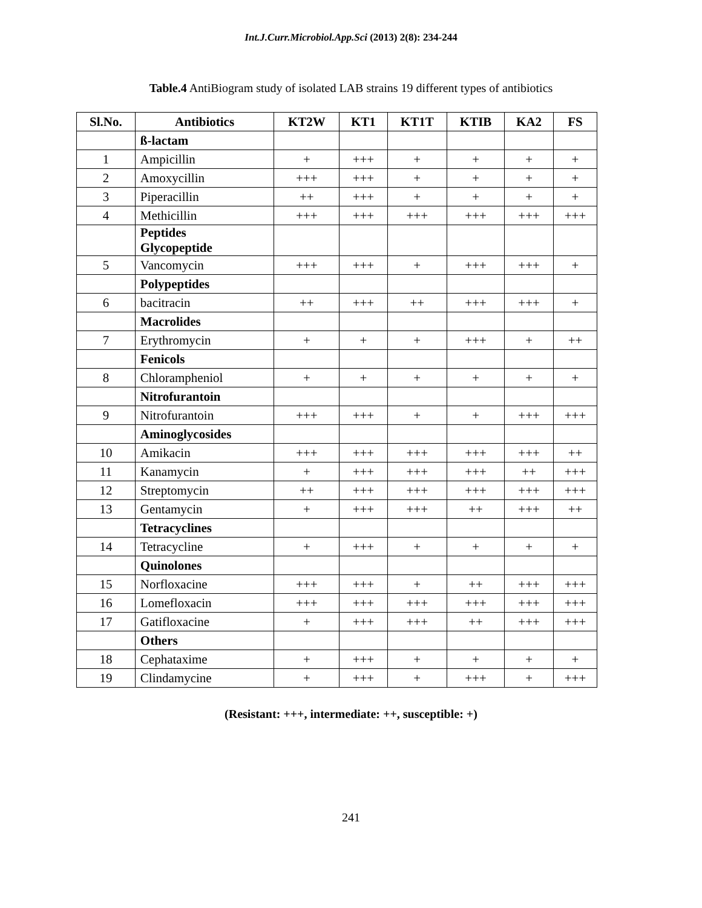Int.J.Curr.Microbiol.App.Sci (2013) 2(8): 234-244
Table.4 AntiBiogram study of isolated LAB strains 19 different types of antibiotics
| Sl.No. | Antibiotics | KT2W | KT1 | KT1T | KTIB | KA2 | FS |
| --- | --- | --- | --- | --- | --- | --- | --- |
| | ß-lactam | | | | | | |
| 1 | Ampicillin | + | +++ | + | + | + | + |
| 2 | Amoxycillin | +++ | +++ | + | + | + | + |
| 3 | Piperacillin | ++ | +++ | + | + | + | + |
| 4 | Methicillin | +++ | +++ | +++ | +++ | +++ | +++ |
| | Peptides Glycopeptide | | | | | | |
| 5 | Vancomycin | +++ | +++ | + | +++ | +++ | + |
| | Polypeptides | | | | | | |
| 6 | bacitracin | ++ | +++ | ++ | +++ | +++ | + |
| | Macrolides | | | | | | |
| 7 | Erythromycin | + | + | + | +++ | + | ++ |
| | Fenicols | | | | | | |
| 8 | Chlorampheniol | + | + | + | + | + | + |
| | Nitrofurantoin | | | | | | |
| 9 | Nitrofurantoin | +++ | +++ | + | + | +++ | +++ |
| | Aminoglycosides | | | | | | |
| 10 | Amikacin | +++ | +++ | +++ | +++ | +++ | ++ |
| 11 | Kanamycin | + | +++ | +++ | +++ | ++ | +++ |
| 12 | Streptomycin | ++ | +++ | +++ | +++ | +++ | +++ |
| 13 | Gentamycin | + | +++ | +++ | ++ | +++ | ++ |
| | Tetracyclines | | | | | | |
| 14 | Tetracycline | + | +++ | + | + | + | + |
| | Quinolones | | | | | | |
| 15 | Norfloxacine | +++ | +++ | + | ++ | +++ | +++ |
| 16 | Lomefloxacin | +++ | +++ | +++ | +++ | +++ | +++ |
| 17 | Gatifloxacine | + | +++ | +++ | ++ | +++ | +++ |
| | Others | | | | | | |
| 18 | Cephataxime | + | +++ | + | + | + | + |
| 19 | Clindamycine | + | +++ | + | +++ | + | +++ |
(Resistant: +++, intermediate: ++, susceptible: +)
241